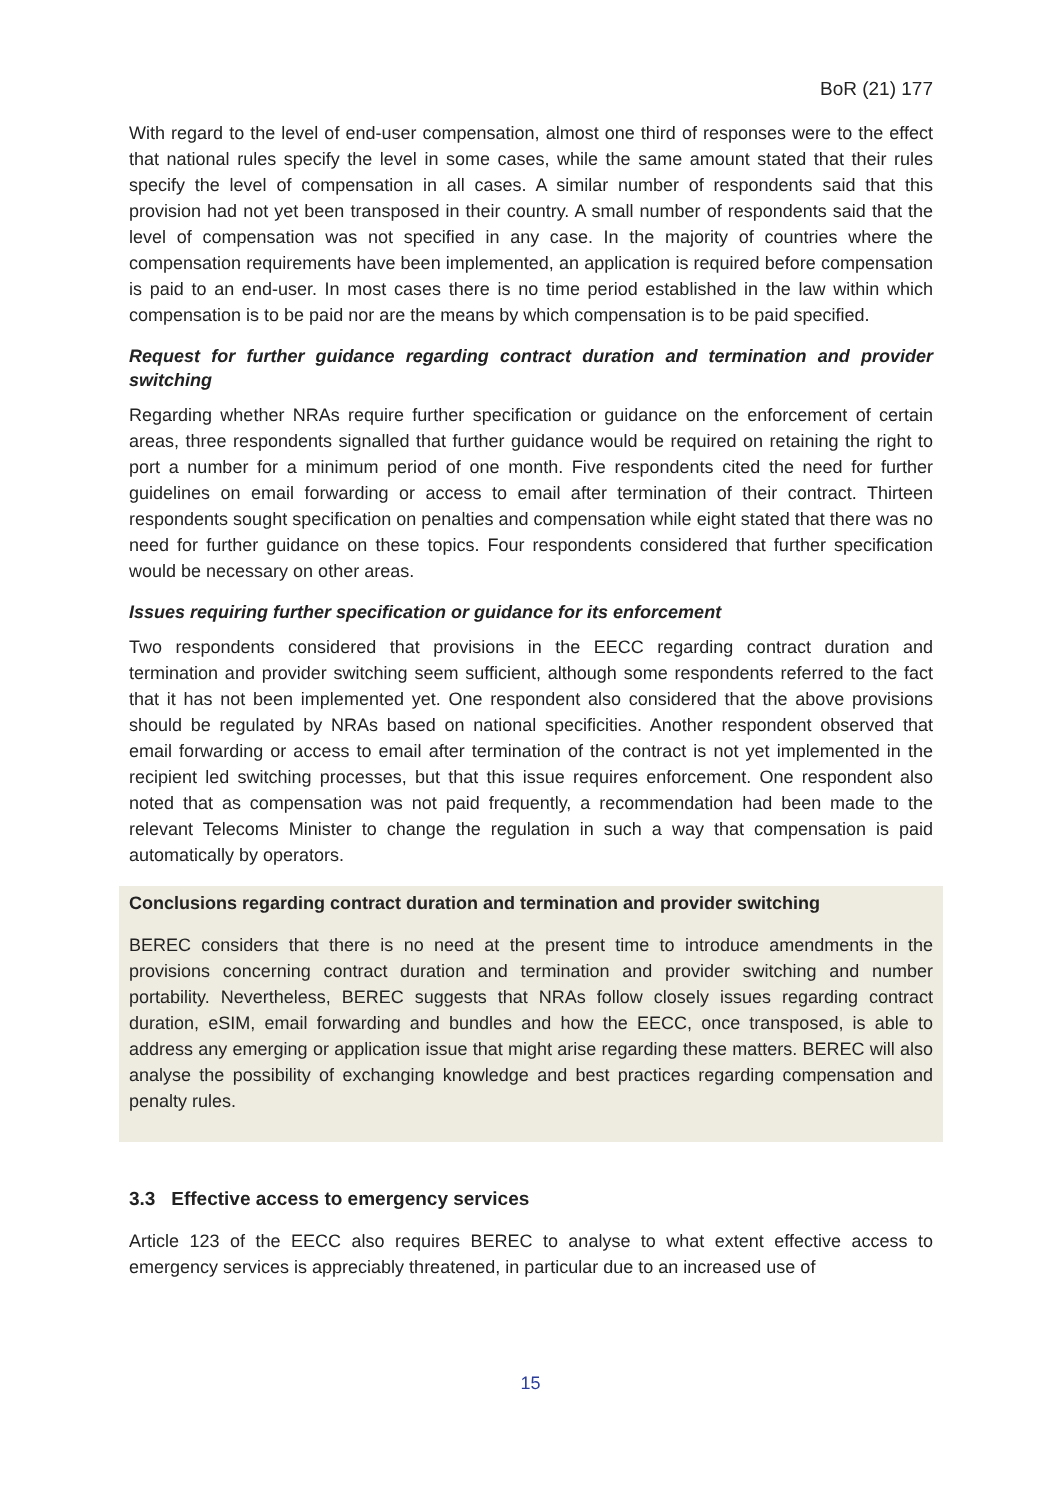BoR (21) 177
With regard to the level of end-user compensation, almost one third of responses were to the effect that national rules specify the level in some cases, while the same amount stated that their rules specify the level of compensation in all cases. A similar number of respondents said that this provision had not yet been transposed in their country. A small number of respondents said that the level of compensation was not specified in any case. In the majority of countries where the compensation requirements have been implemented, an application is required before compensation is paid to an end-user. In most cases there is no time period established in the law within which compensation is to be paid nor are the means by which compensation is to be paid specified.
Request for further guidance regarding contract duration and termination and provider switching
Regarding whether NRAs require further specification or guidance on the enforcement of certain areas, three respondents signalled that further guidance would be required on retaining the right to port a number for a minimum period of one month. Five respondents cited the need for further guidelines on email forwarding or access to email after termination of their contract. Thirteen respondents sought specification on penalties and compensation while eight stated that there was no need for further guidance on these topics. Four respondents considered that further specification would be necessary on other areas.
Issues requiring further specification or guidance for its enforcement
Two respondents considered that provisions in the EECC regarding contract duration and termination and provider switching seem sufficient, although some respondents referred to the fact that it has not been implemented yet. One respondent also considered that the above provisions should be regulated by NRAs based on national specificities. Another respondent observed that email forwarding or access to email after termination of the contract is not yet implemented in the recipient led switching processes, but that this issue requires enforcement. One respondent also noted that as compensation was not paid frequently, a recommendation had been made to the relevant Telecoms Minister to change the regulation in such a way that compensation is paid automatically by operators.
Conclusions regarding contract duration and termination and provider switching
BEREC considers that there is no need at the present time to introduce amendments in the provisions concerning contract duration and termination and provider switching and number portability. Nevertheless, BEREC suggests that NRAs follow closely issues regarding contract duration, eSIM, email forwarding and bundles and how the EECC, once transposed, is able to address any emerging or application issue that might arise regarding these matters. BEREC will also analyse the possibility of exchanging knowledge and best practices regarding compensation and penalty rules.
3.3 Effective access to emergency services
Article 123 of the EECC also requires BEREC to analyse to what extent effective access to emergency services is appreciably threatened, in particular due to an increased use of
15